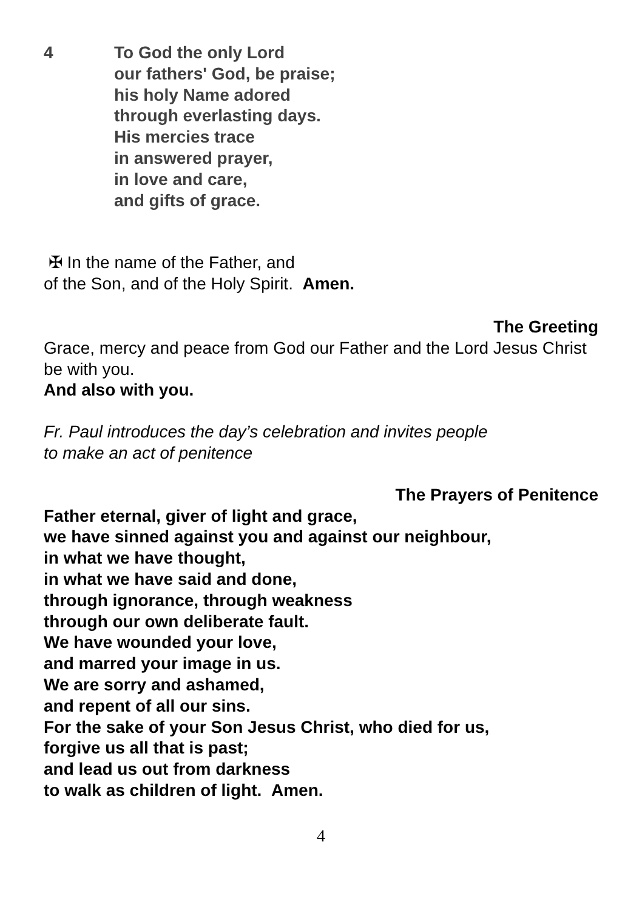4 To God the only Lord
our fathers' God, be praise;
his holy Name adored
through everlasting days.
His mercies trace
in answered prayer,
in love and care,
and gifts of grace.
✠ In the name of the Father, and
of the Son, and of the Holy Spirit. Amen.
The Greeting
Grace, mercy and peace from God our Father and the Lord Jesus Christ be with you.
And also with you.
Fr. Paul introduces the day’s celebration and invites people
to make an act of penitence
The Prayers of Penitence
Father eternal, giver of light and grace,
we have sinned against you and against our neighbour,
in what we have thought,
in what we have said and done,
through ignorance, through weakness
through our own deliberate fault.
We have wounded your love,
and marred your image in us.
We are sorry and ashamed,
and repent of all our sins.
For the sake of your Son Jesus Christ, who died for us,
forgive us all that is past;
and lead us out from darkness
to walk as children of light. Amen.
4